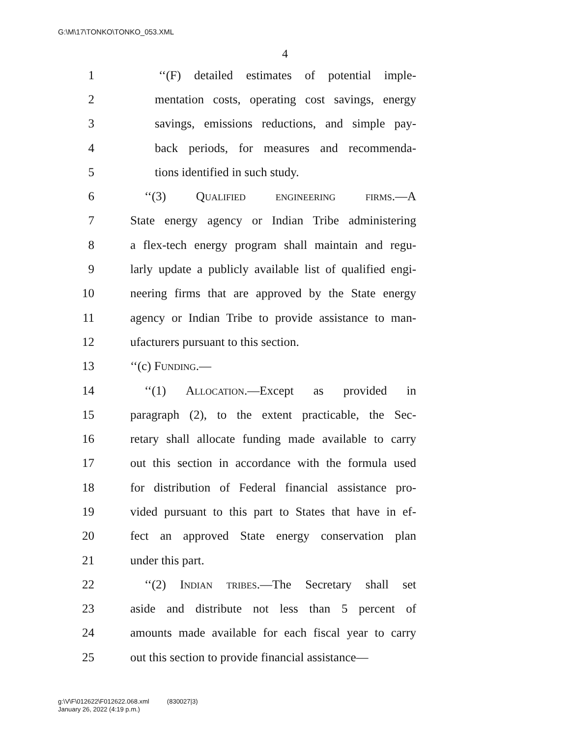G:\M\17\TONKO\TONKO_053.XML
4
1 ‘‘(F) detailed estimates of potential imple-
2 mentation costs, operating cost savings, energy
3 savings, emissions reductions, and simple pay-
4 back periods, for measures and recommenda-
5 tions identified in such study.
6 ‘‘(3) Qualified engineering firms.—A
7 State energy agency or Indian Tribe administering
8 a flex-tech energy program shall maintain and regu-
9 larly update a publicly available list of qualified engi-
10 neering firms that are approved by the State energy
11 agency or Indian Tribe to provide assistance to man-
12 ufacturers pursuant to this section.
13 ‘‘(c) Funding.—
14 ‘‘(1) Allocation.—Except as provided in
15 paragraph (2), to the extent practicable, the Sec-
16 retary shall allocate funding made available to carry
17 out this section in accordance with the formula used
18 for distribution of Federal financial assistance pro-
19 vided pursuant to this part to States that have in ef-
20 fect an approved State energy conservation plan
21 under this part.
22 ‘‘(2) Indian tribes.—The Secretary shall set
23 aside and distribute not less than 5 percent of
24 amounts made available for each fiscal year to carry
25 out this section to provide financial assistance—
g:\V\F\012622\F012622.068.xml (830027|3)
January 26, 2022 (4:19 p.m.)